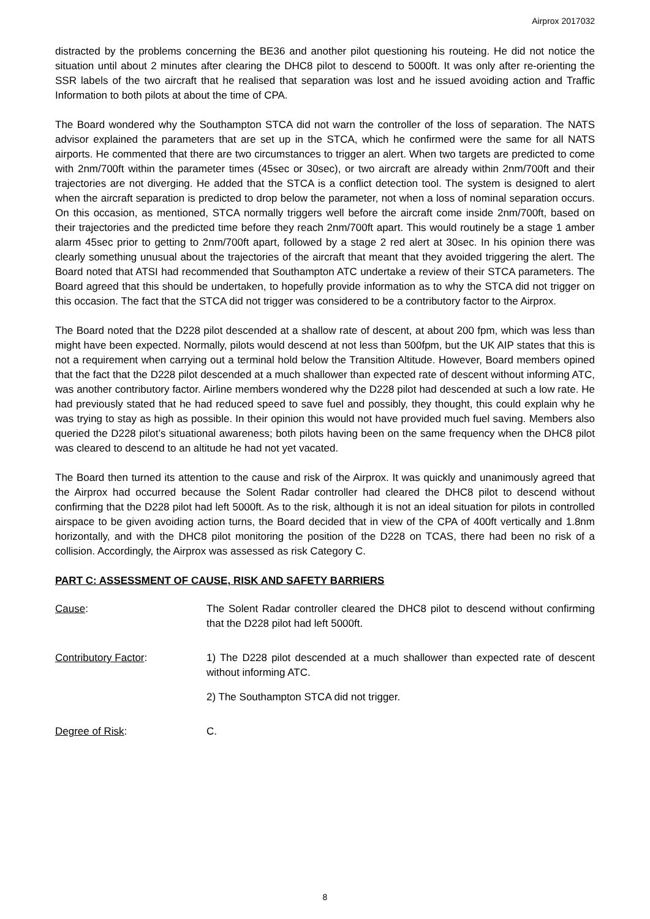Airprox 2017032
distracted by the problems concerning the BE36 and another pilot questioning his routeing. He did not notice the situation until about 2 minutes after clearing the DHC8 pilot to descend to 5000ft. It was only after re-orienting the SSR labels of the two aircraft that he realised that separation was lost and he issued avoiding action and Traffic Information to both pilots at about the time of CPA.
The Board wondered why the Southampton STCA did not warn the controller of the loss of separation. The NATS advisor explained the parameters that are set up in the STCA, which he confirmed were the same for all NATS airports. He commented that there are two circumstances to trigger an alert. When two targets are predicted to come with 2nm/700ft within the parameter times (45sec or 30sec), or two aircraft are already within 2nm/700ft and their trajectories are not diverging. He added that the STCA is a conflict detection tool. The system is designed to alert when the aircraft separation is predicted to drop below the parameter, not when a loss of nominal separation occurs. On this occasion, as mentioned, STCA normally triggers well before the aircraft come inside 2nm/700ft, based on their trajectories and the predicted time before they reach 2nm/700ft apart. This would routinely be a stage 1 amber alarm 45sec prior to getting to 2nm/700ft apart, followed by a stage 2 red alert at 30sec. In his opinion there was clearly something unusual about the trajectories of the aircraft that meant that they avoided triggering the alert. The Board noted that ATSI had recommended that Southampton ATC undertake a review of their STCA parameters. The Board agreed that this should be undertaken, to hopefully provide information as to why the STCA did not trigger on this occasion. The fact that the STCA did not trigger was considered to be a contributory factor to the Airprox.
The Board noted that the D228 pilot descended at a shallow rate of descent, at about 200 fpm, which was less than might have been expected. Normally, pilots would descend at not less than 500fpm, but the UK AIP states that this is not a requirement when carrying out a terminal hold below the Transition Altitude. However, Board members opined that the fact that the D228 pilot descended at a much shallower than expected rate of descent without informing ATC, was another contributory factor. Airline members wondered why the D228 pilot had descended at such a low rate. He had previously stated that he had reduced speed to save fuel and possibly, they thought, this could explain why he was trying to stay as high as possible. In their opinion this would not have provided much fuel saving. Members also queried the D228 pilot’s situational awareness; both pilots having been on the same frequency when the DHC8 pilot was cleared to descend to an altitude he had not yet vacated.
The Board then turned its attention to the cause and risk of the Airprox. It was quickly and unanimously agreed that the Airprox had occurred because the Solent Radar controller had cleared the DHC8 pilot to descend without confirming that the D228 pilot had left 5000ft. As to the risk, although it is not an ideal situation for pilots in controlled airspace to be given avoiding action turns, the Board decided that in view of the CPA of 400ft vertically and 1.8nm horizontally, and with the DHC8 pilot monitoring the position of the D228 on TCAS, there had been no risk of a collision. Accordingly, the Airprox was assessed as risk Category C.
PART C: ASSESSMENT OF CAUSE, RISK AND SAFETY BARRIERS
Cause: The Solent Radar controller cleared the DHC8 pilot to descend without confirming that the D228 pilot had left 5000ft.
Contributory Factor: 1) The D228 pilot descended at a much shallower than expected rate of descent without informing ATC.
2) The Southampton STCA did not trigger.
Degree of Risk: C.
8